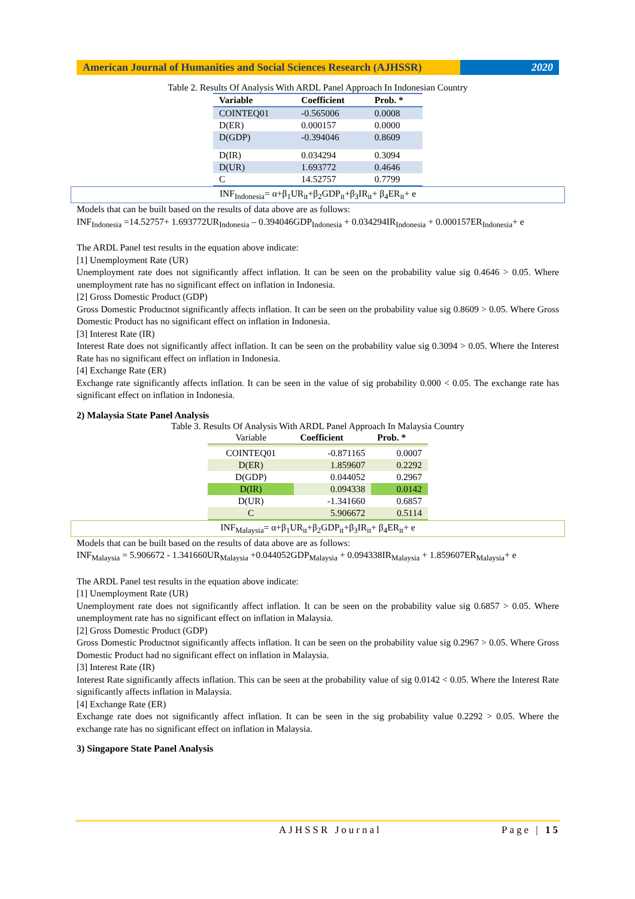American Journal of Humanities and Social Sciences Research (AJHSSR)
2020
Table 2. Results Of Analysis With ARDL Panel Approach In Indonesian Country
| Variable | Coefficient | Prob. * |
| --- | --- | --- |
| COINTEQ01 | -0.565006 | 0.0008 |
| D(ER) | 0.000157 | 0.0000 |
| D(GDP) | -0.394046 | 0.8609 |
| D(IR) | 0.034294 | 0.3094 |
| D(UR) | 1.693772 | 0.4646 |
| C | 14.52757 | 0.7799 |
INF<sub>Indonesia</sub>= α+β<sub>1</sub>UR<sub>it</sub>+β<sub>2</sub>GDP<sub>it</sub>+β<sub>3</sub>IR<sub>it</sub>+ β<sub>4</sub>ER<sub>it</sub>+ e
Models that can be built based on the results of data above are as follows:
INF<sub>Indonesia</sub> =14.52757+ 1.693772UR<sub>Indonesia</sub> – 0.394046GDP<sub>Indonesia</sub> + 0.034294IR<sub>Indonesia</sub> + 0.000157ER<sub>Indonesia</sub>+ e
The ARDL Panel test results in the equation above indicate:
[1] Unemployment Rate (UR)
Unemployment rate does not significantly affect inflation. It can be seen on the probability value sig 0.4646 > 0.05. Where unemployment rate has no significant effect on inflation in Indonesia.
[2] Gross Domestic Product (GDP)
Gross Domestic Productnot significantly affects inflation. It can be seen on the probability value sig 0.8609 > 0.05. Where Gross Domestic Product has no significant effect on inflation in Indonesia.
[3] Interest Rate (IR)
Interest Rate does not significantly affect inflation. It can be seen on the probability value sig 0.3094 > 0.05. Where the Interest Rate has no significant effect on inflation in Indonesia.
[4] Exchange Rate (ER)
Exchange rate significantly affects inflation. It can be seen in the value of sig probability 0.000 < 0.05. The exchange rate has significant effect on inflation in Indonesia.
2) Malaysia State Panel Analysis
Table 3. Results Of Analysis With ARDL Panel Approach In Malaysia Country
| Variable | Coefficient | Prob. * |
| --- | --- | --- |
| COINTEQ01 | -0.871165 | 0.0007 |
| D(ER) | 1.859607 | 0.2292 |
| D(GDP) | 0.044052 | 0.2967 |
| D(IR) | 0.094338 | 0.0142 |
| D(UR) | -1.341660 | 0.6857 |
| C | 5.906672 | 0.5114 |
INF<sub>Malaysia</sub>= α+β<sub>1</sub>UR<sub>it</sub>+β<sub>2</sub>GDP<sub>it</sub>+β<sub>3</sub>IR<sub>it</sub>+ β<sub>4</sub>ER<sub>it</sub>+ e
Models that can be built based on the results of data above are as follows:
INF<sub>Malaysia</sub> = 5.906672 - 1.341660UR<sub>Malaysia</sub> +0.044052GDP<sub>Malaysia</sub> + 0.094338IR<sub>Malaysia</sub> + 1.859607ER<sub>Malaysia</sub>+ e
The ARDL Panel test results in the equation above indicate:
[1] Unemployment Rate (UR)
Unemployment rate does not significantly affect inflation. It can be seen on the probability value sig 0.6857 > 0.05. Where unemployment rate has no significant effect on inflation in Malaysia.
[2] Gross Domestic Product (GDP)
Gross Domestic Productnot significantly affects inflation. It can be seen on the probability value sig 0.2967 > 0.05. Where Gross Domestic Product had no significant effect on inflation in Malaysia.
[3] Interest Rate (IR)
Interest Rate significantly affects inflation. This can be seen at the probability value of sig 0.0142 < 0.05. Where the Interest Rate significantly affects inflation in Malaysia.
[4] Exchange Rate (ER)
Exchange rate does not significantly affect inflation. It can be seen in the sig probability value 0.2292 > 0.05. Where the exchange rate has no significant effect on inflation in Malaysia.
3) Singapore State Panel Analysis
AJHSSR Journal Page | 15